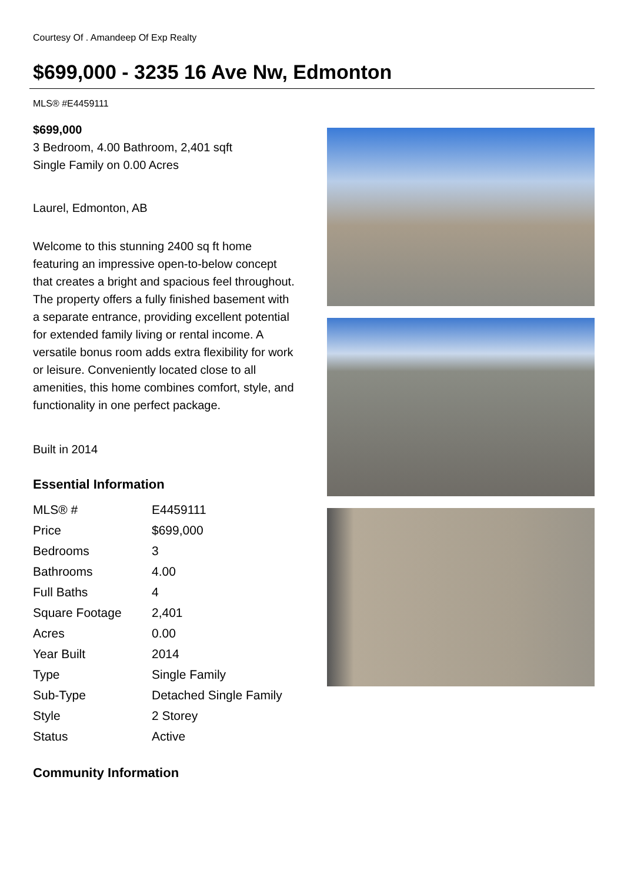Courtesy Of . Amandeep Of Exp Realty
$699,000 - 3235 16 Ave Nw, Edmonton
MLS® #E4459111
$699,000
3 Bedroom, 4.00 Bathroom, 2,401 sqft
Single Family on 0.00 Acres
Laurel, Edmonton, AB
Welcome to this stunning 2400 sq ft home featuring an impressive open-to-below concept that creates a bright and spacious feel throughout. The property offers a fully finished basement with a separate entrance, providing excellent potential for extended family living or rental income. A versatile bonus room adds extra flexibility for work or leisure. Conveniently located close to all amenities, this home combines comfort, style, and functionality in one perfect package.
Built in 2014
Essential Information
| MLS® # | E4459111 |
| Price | $699,000 |
| Bedrooms | 3 |
| Bathrooms | 4.00 |
| Full Baths | 4 |
| Square Footage | 2,401 |
| Acres | 0.00 |
| Year Built | 2014 |
| Type | Single Family |
| Sub-Type | Detached Single Family |
| Style | 2 Storey |
| Status | Active |
Community Information